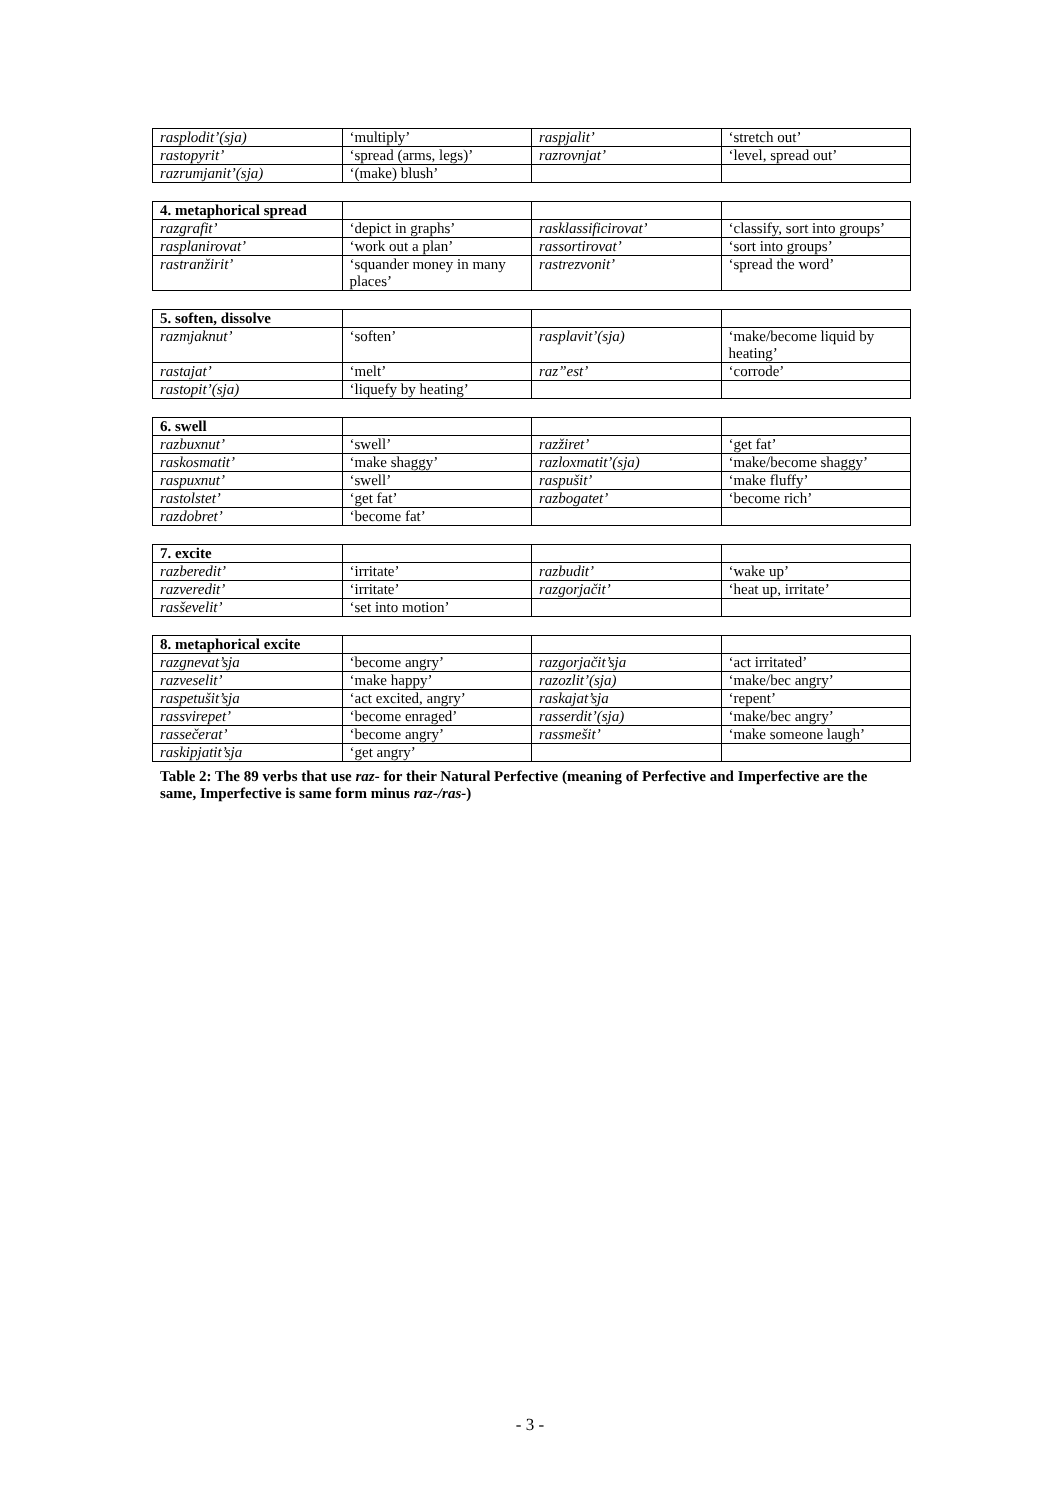| rasplodit’(sja) | ‘multiply’ | raspjalit’ | ‘stretch out’ |
| rastopyrit’ | ‘spread (arms, legs)’ | razrovnjat’ | ‘level, spread out’ |
| razrumjanit’(sja) | ‘(make) blush’ | | |
| 4. metaphorical spread | | | |
| razgrafit’ | ‘depict in graphs’ | rasklassificirovat’ | ‘classify, sort into groups’ |
| rasplanirovat’ | ‘work out a plan’ | rassortirovat’ | ‘sort into groups’ |
| rastranžirit’ | ‘squander money in many places’ | rastrezvonit’ | ‘spread the word’ |
| 5. soften, dissolve | | | |
| razmjaknut’ | ‘soften’ | rasplavit’(sja) | ‘make/become liquid by heating’ |
| rastajat’ | ‘melt’ | raz”est’ | ‘corrode’ |
| rastopit’(sja) | ‘liquefy by heating’ | | |
| 6. swell | | | |
| razbuxnut’ | ‘swell’ | razžiret’ | ‘get fat’ |
| raskosmatit’ | ‘make shaggy’ | razloxmatit’(sja) | ‘make/become shaggy’ |
| raspuxnut’ | ‘swell’ | raspušit’ | ‘make fluffy’ |
| rastolstet’ | ‘get fat’ | razbogatet’ | ‘become rich’ |
| razdobret’ | ‘become fat’ | | |
| 7. excite | | | |
| razberedit’ | ‘irritate’ | razbudit’ | ‘wake up’ |
| razveredit’ | ‘irritate’ | razgorjačit’ | ‘heat up, irritate’ |
| rasševelit’ | ‘set into motion’ | | |
| 8. metaphorical excite | | | |
| razgnevat’sja | ‘become angry’ | razgorjačit’sja | ‘act irritated’ |
| razveselit’ | ‘make happy’ | razozlit’(sja) | ‘make/bec angry’ |
| raspetušit’sja | ‘act excited, angry’ | raskajat’sja | ‘repent’ |
| rassvirepet’ | ‘become enraged’ | rasserdit’(sja) | ‘make/bec angry’ |
| rassečerat’ | ‘become angry’ | rassmešit’ | ‘make someone laugh’ |
| raskipjatit’sja | ‘get angry’ | | |
Table 2: The 89 verbs that use raz- for their Natural Perfective (meaning of Perfective and Imperfective are the same, Imperfective is same form minus raz-/ras-)
- 3 -